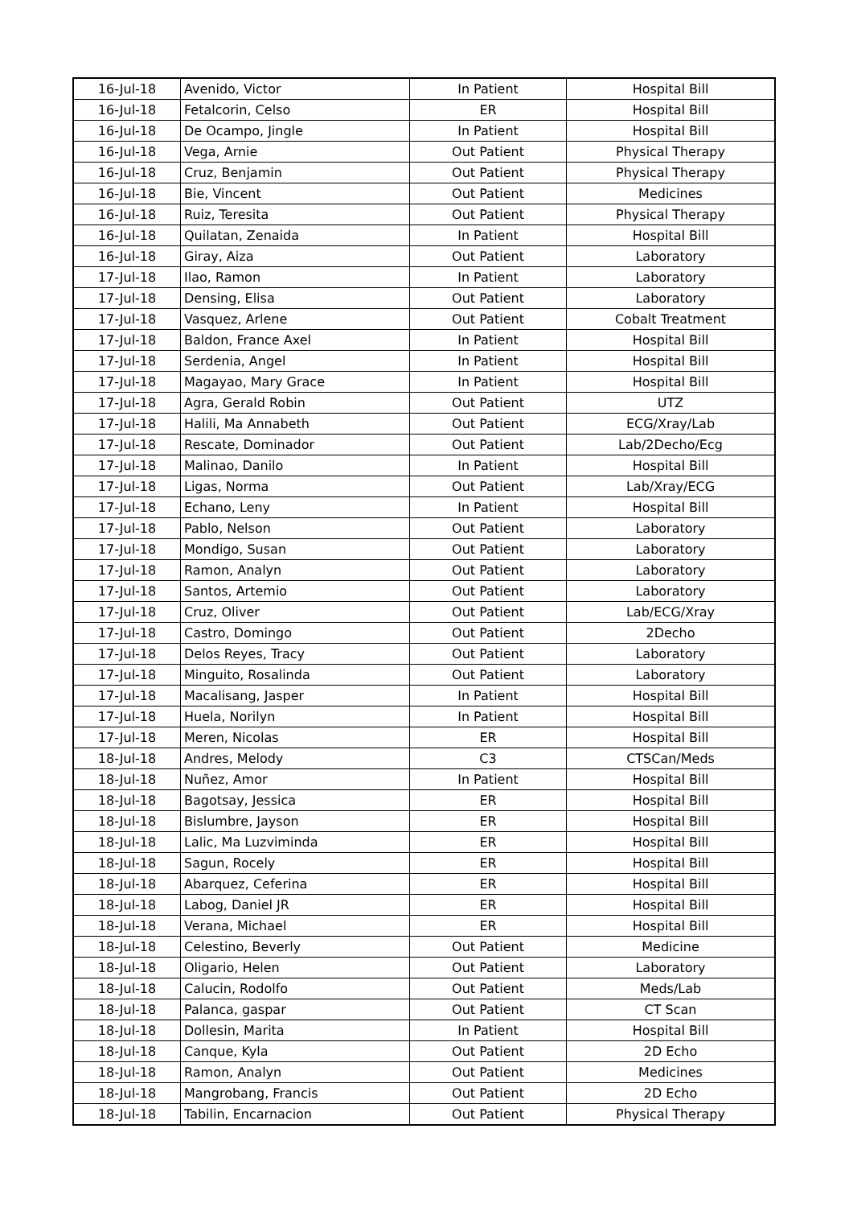| 16-Jul-18 | Avenido, Victor | In Patient | Hospital Bill |
| 16-Jul-18 | Fetalcorin, Celso | ER | Hospital Bill |
| 16-Jul-18 | De Ocampo, Jingle | In Patient | Hospital Bill |
| 16-Jul-18 | Vega, Arnie | Out Patient | Physical Therapy |
| 16-Jul-18 | Cruz, Benjamin | Out Patient | Physical Therapy |
| 16-Jul-18 | Bie, Vincent | Out Patient | Medicines |
| 16-Jul-18 | Ruiz, Teresita | Out Patient | Physical Therapy |
| 16-Jul-18 | Quilatan, Zenaida | In Patient | Hospital Bill |
| 16-Jul-18 | Giray, Aiza | Out Patient | Laboratory |
| 17-Jul-18 | Ilao, Ramon | In Patient | Laboratory |
| 17-Jul-18 | Densing, Elisa | Out Patient | Laboratory |
| 17-Jul-18 | Vasquez, Arlene | Out Patient | Cobalt Treatment |
| 17-Jul-18 | Baldon, France Axel | In Patient | Hospital Bill |
| 17-Jul-18 | Serdenia, Angel | In Patient | Hospital Bill |
| 17-Jul-18 | Magayao, Mary Grace | In Patient | Hospital Bill |
| 17-Jul-18 | Agra, Gerald Robin | Out Patient | UTZ |
| 17-Jul-18 | Halili, Ma Annabeth | Out Patient | ECG/Xray/Lab |
| 17-Jul-18 | Rescate, Dominador | Out Patient | Lab/2Decho/Ecg |
| 17-Jul-18 | Malinao, Danilo | In Patient | Hospital Bill |
| 17-Jul-18 | Ligas, Norma | Out Patient | Lab/Xray/ECG |
| 17-Jul-18 | Echano, Leny | In Patient | Hospital Bill |
| 17-Jul-18 | Pablo, Nelson | Out Patient | Laboratory |
| 17-Jul-18 | Mondigo, Susan | Out Patient | Laboratory |
| 17-Jul-18 | Ramon, Analyn | Out Patient | Laboratory |
| 17-Jul-18 | Santos, Artemio | Out Patient | Laboratory |
| 17-Jul-18 | Cruz, Oliver | Out Patient | Lab/ECG/Xray |
| 17-Jul-18 | Castro, Domingo | Out Patient | 2Decho |
| 17-Jul-18 | Delos Reyes, Tracy | Out Patient | Laboratory |
| 17-Jul-18 | Minguito, Rosalinda | Out Patient | Laboratory |
| 17-Jul-18 | Macalisang, Jasper | In Patient | Hospital Bill |
| 17-Jul-18 | Huela, Norilyn | In Patient | Hospital Bill |
| 17-Jul-18 | Meren, Nicolas | ER | Hospital Bill |
| 18-Jul-18 | Andres, Melody | C3 | CTSCan/Meds |
| 18-Jul-18 | Nuñez, Amor | In Patient | Hospital Bill |
| 18-Jul-18 | Bagotsay, Jessica | ER | Hospital Bill |
| 18-Jul-18 | Bislumbre, Jayson | ER | Hospital Bill |
| 18-Jul-18 | Lalic, Ma Luzviminda | ER | Hospital Bill |
| 18-Jul-18 | Sagun, Rocely | ER | Hospital Bill |
| 18-Jul-18 | Abarquez, Ceferina | ER | Hospital Bill |
| 18-Jul-18 | Labog, Daniel JR | ER | Hospital Bill |
| 18-Jul-18 | Verana, Michael | ER | Hospital Bill |
| 18-Jul-18 | Celestino, Beverly | Out Patient | Medicine |
| 18-Jul-18 | Oligario, Helen | Out Patient | Laboratory |
| 18-Jul-18 | Calucin, Rodolfo | Out Patient | Meds/Lab |
| 18-Jul-18 | Palanca, gaspar | Out Patient | CT Scan |
| 18-Jul-18 | Dollesin, Marita | In Patient | Hospital Bill |
| 18-Jul-18 | Canque, Kyla | Out Patient | 2D Echo |
| 18-Jul-18 | Ramon, Analyn | Out Patient | Medicines |
| 18-Jul-18 | Mangrobang, Francis | Out Patient | 2D Echo |
| 18-Jul-18 | Tabilin, Encarnacion | Out Patient | Physical Therapy |